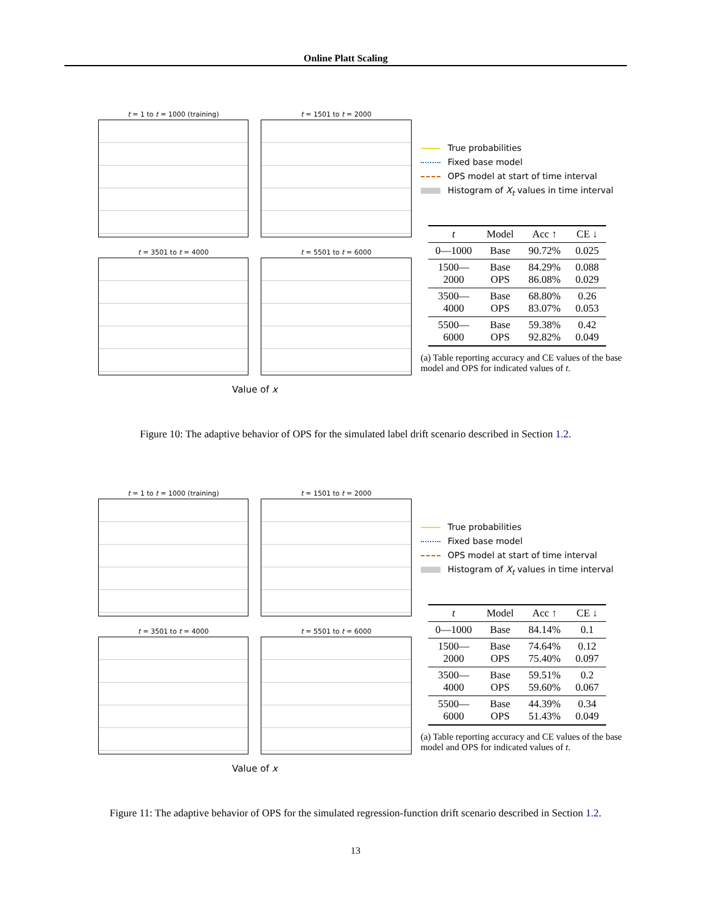Online Platt Scaling
t = 1 to t = 1000 (training)
t = 1501 to t = 2000
t = 3501 to t = 4000
t = 5501 to t = 6000
Value of x
True probabilities
Fixed base model
OPS model at start of time interval
Histogram of X<sub>t</sub> values in time interval
| t | Model | Acc ↑ | CE ↓ |
| --- | --- | --- | --- |
| 0—1000 | Base | 90.72% | 0.025 |
| 1500— 2000 | Base OPS | 84.29% 86.08% | 0.088 0.029 |
| 3500— 4000 | Base OPS | 68.80% 83.07% | 0.26 0.053 |
| 5500— 6000 | Base OPS | 59.38% 92.82% | 0.42 0.049 |
(a) Table reporting accuracy and CE values of the base model and OPS for indicated values of t.
Figure 10: The adaptive behavior of OPS for the simulated label drift scenario described in Section 1.2.
t = 1 to t = 1000 (training)
t = 1501 to t = 2000
t = 3501 to t = 4000
t = 5501 to t = 6000
Value of x
True probabilities
Fixed base model
OPS model at start of time interval
Histogram of X<sub>t</sub> values in time interval
| t | Model | Acc ↑ | CE ↓ |
| --- | --- | --- | --- |
| 0—1000 | Base | 84.14% | 0.1 |
| 1500— 2000 | Base OPS | 74.64% 75.40% | 0.12 0.097 |
| 3500— 4000 | Base OPS | 59.51% 59.60% | 0.2 0.067 |
| 5500— 6000 | Base OPS | 44.39% 51.43% | 0.34 0.049 |
(a) Table reporting accuracy and CE values of the base model and OPS for indicated values of t.
Figure 11: The adaptive behavior of OPS for the simulated regression-function drift scenario described in Section 1.2.
13